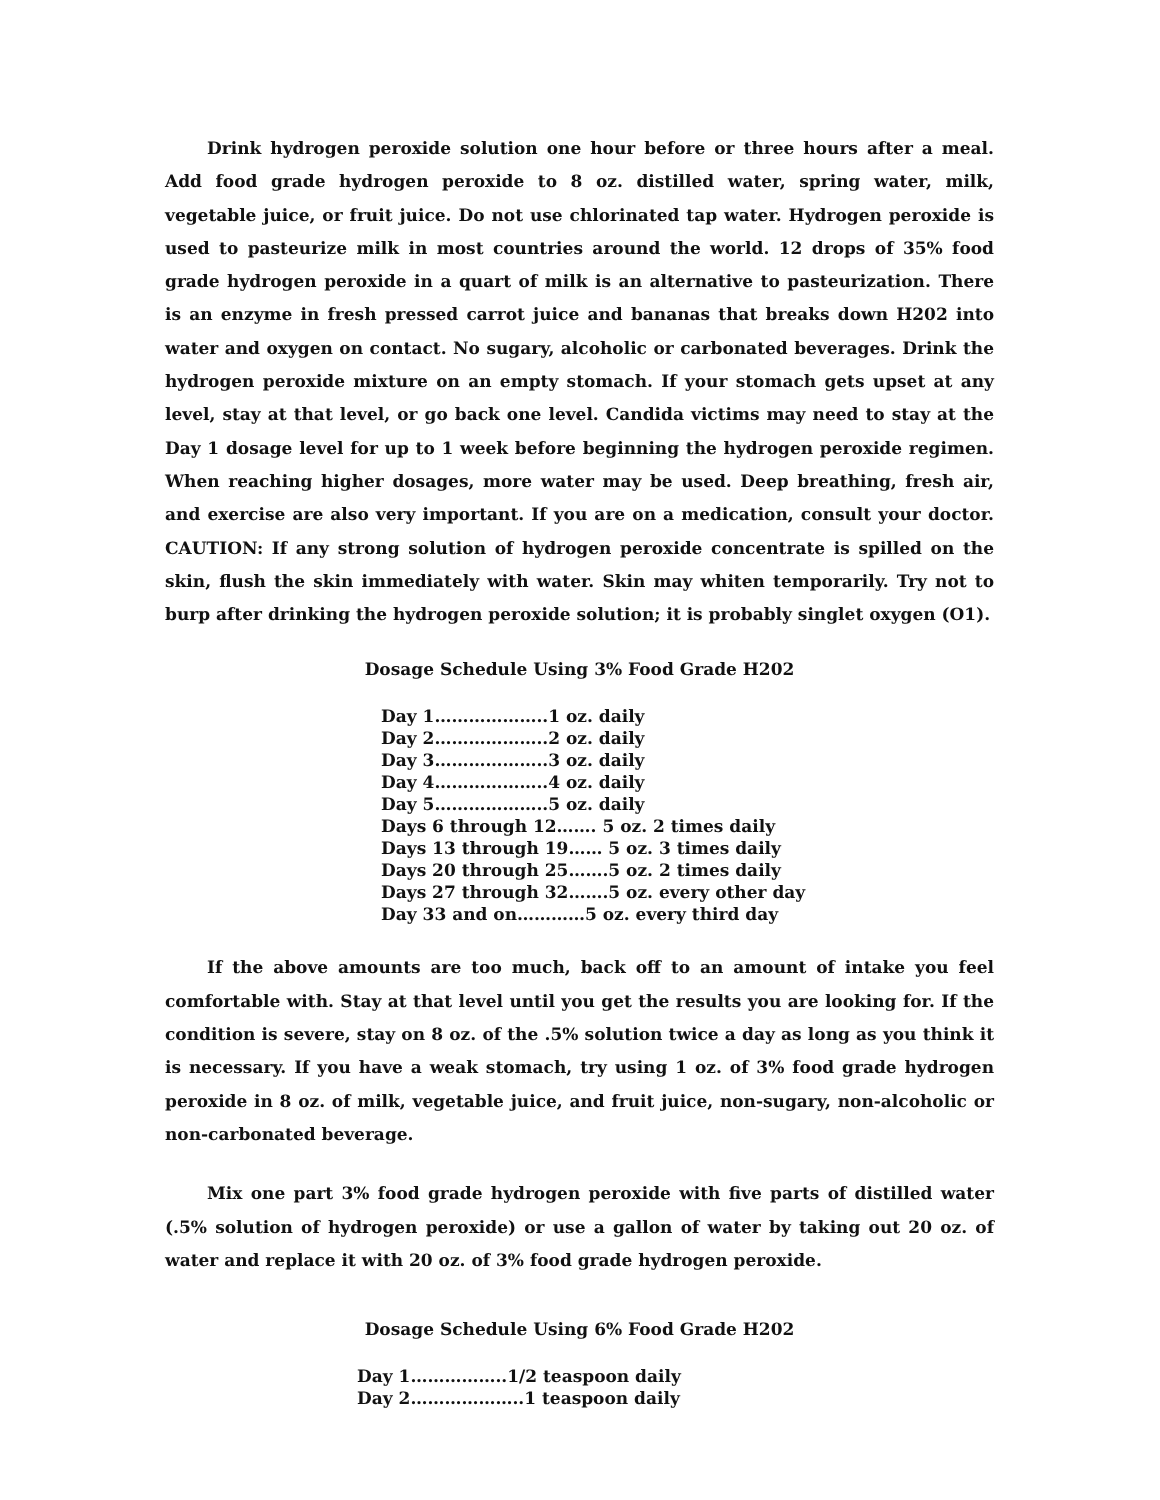Drink hydrogen peroxide solution one hour before or three hours after a meal. Add food grade hydrogen peroxide to 8 oz. distilled water, spring water, milk, vegetable juice, or fruit juice. Do not use chlorinated tap water. Hydrogen peroxide is used to pasteurize milk in most countries around the world. 12 drops of 35% food grade hydrogen peroxide in a quart of milk is an alternative to pasteurization. There is an enzyme in fresh pressed carrot juice and bananas that breaks down H202 into water and oxygen on contact. No sugary, alcoholic or carbonated beverages. Drink the hydrogen peroxide mixture on an empty stomach. If your stomach gets upset at any level, stay at that level, or go back one level. Candida victims may need to stay at the Day 1 dosage level for up to 1 week before beginning the hydrogen peroxide regimen. When reaching higher dosages, more water may be used. Deep breathing, fresh air, and exercise are also very important. If you are on a medication, consult your doctor. CAUTION: If any strong solution of hydrogen peroxide concentrate is spilled on the skin, flush the skin immediately with water. Skin may whiten temporarily. Try not to burp after drinking the hydrogen peroxide solution; it is probably singlet oxygen (O1).
Dosage Schedule Using 3% Food Grade H202
Day 1………………..1 oz. daily Day 2………………..2 oz. daily Day 3………………..3 oz. daily Day 4………………..4 oz. daily Day 5………………..5 oz. daily Days 6 through 12……. 5 oz. 2 times daily Days 13 through 19…… 5 oz. 3 times daily Days 20 through 25…….5 oz. 2 times daily Days 27 through 32…….5 oz. every other day Day 33 and on…………5 oz. every third day
If the above amounts are too much, back off to an amount of intake you feel comfortable with. Stay at that level until you get the results you are looking for. If the condition is severe, stay on 8 oz. of the .5% solution twice a day as long as you think it is necessary. If you have a weak stomach, try using 1 oz. of 3% food grade hydrogen peroxide in 8 oz. of milk, vegetable juice, and fruit juice, non-sugary, non-alcoholic or non-carbonated beverage.
Mix one part 3% food grade hydrogen peroxide with five parts of distilled water (.5% solution of hydrogen peroxide) or use a gallon of water by taking out 20 oz. of water and replace it with 20 oz. of 3% food grade hydrogen peroxide.
Dosage Schedule Using 6% Food Grade H202
Day 1……………..1/2 teaspoon daily Day 2………………..1 teaspoon daily